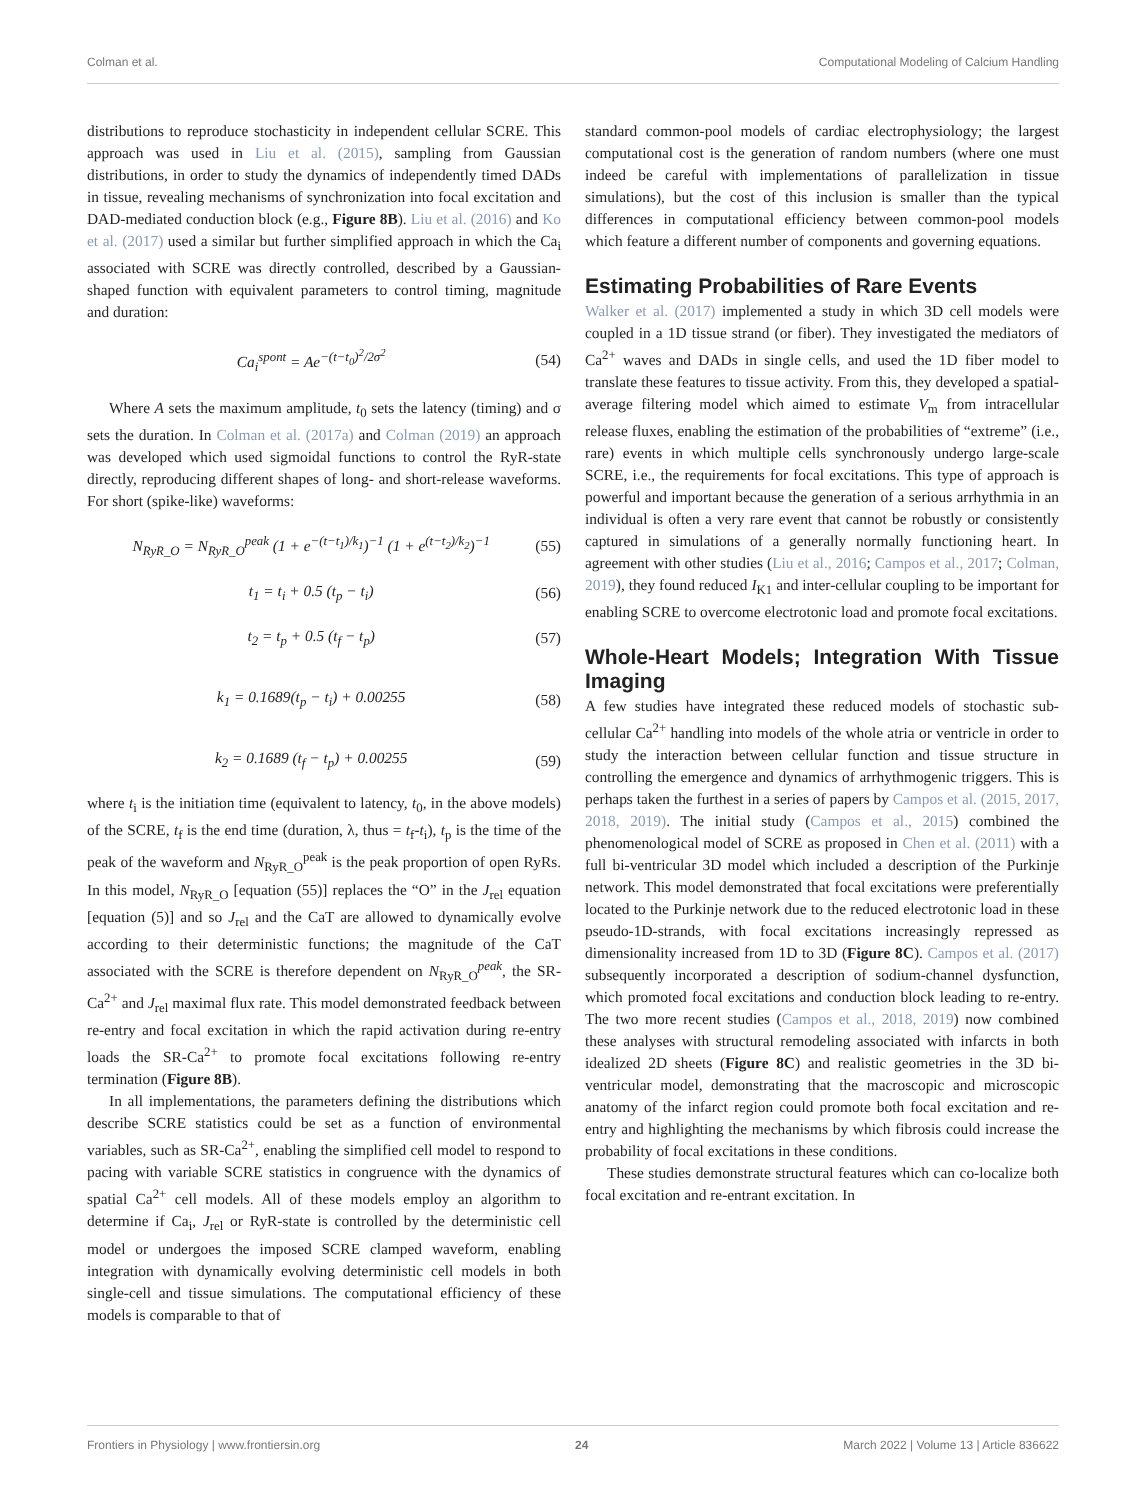Colman et al. Computational Modeling of Calcium Handling
distributions to reproduce stochasticity in independent cellular SCRE. This approach was used in Liu et al. (2015), sampling from Gaussian distributions, in order to study the dynamics of independently timed DADs in tissue, revealing mechanisms of synchronization into focal excitation and DAD-mediated conduction block (e.g., Figure 8B). Liu et al. (2016) and Ko et al. (2017) used a similar but further simplified approach in which the Ca<sub>i</sub> associated with SCRE was directly controlled, described by a Gaussian-shaped function with equivalent parameters to control timing, magnitude and duration:
Ca<sub>i</sub><sup>spont</sup> = Ae<sup>−(t−t<sub>0</sub>)<sup>2</sup>/2σ<sup>2</sup></sup> (54)
Where A sets the maximum amplitude, t<sub>0</sub> sets the latency (timing) and σ sets the duration. In Colman et al. (2017a) and Colman (2019) an approach was developed which used sigmoidal functions to control the RyR-state directly, reproducing different shapes of long- and short-release waveforms. For short (spike-like) waveforms:
N<sub>RyR_O</sub> = N<sub>RyR_O</sub><sup>peak</sup> (1 + e<sup>−(t−t<sub>1</sub>)/k<sub>1</sub></sup>)<sup>−1</sup> (1 + e<sup>(t−t<sub>2</sub>)/k<sub>2</sub></sup>)<sup>−1</sup> (55)
t<sub>1</sub> = t<sub>i</sub> + 0.5 (t<sub>p</sub> − t<sub>i</sub>) (56)
t<sub>2</sub> = t<sub>p</sub> + 0.5 (t<sub>f</sub> − t<sub>p</sub>) (57)
k<sub>1</sub> = 0.1689(t<sub>p</sub> − t<sub>i</sub>) + 0.00255 (58)
k<sub>2</sub> = 0.1689 (t<sub>f</sub> − t<sub>p</sub>) + 0.00255 (59)
where t<sub>i</sub> is the initiation time (equivalent to latency, t<sub>0</sub>, in the above models) of the SCRE, t<sub>f</sub> is the end time (duration, λ, thus = t<sub>f</sub>-t<sub>i</sub>), t<sub>p</sub> is the time of the peak of the waveform and N<sub>RyR_O</sub><sup>peak</sup> is the peak proportion of open RyRs. In this model, N<sub>RyR_O</sub> [equation (55)] replaces the “O” in the J<sub>rel</sub> equation [equation (5)] and so J<sub>rel</sub> and the CaT are allowed to dynamically evolve according to their deterministic functions; the magnitude of the CaT associated with the SCRE is therefore dependent on N<sub>RyR_O</sub><sup>peak</sup>, the SR-Ca<sup>2+</sup> and J<sub>rel</sub> maximal flux rate. This model demonstrated feedback between re-entry and focal excitation in which the rapid activation during re-entry loads the SR-Ca<sup>2+</sup> to promote focal excitations following re-entry termination (Figure 8B).
In all implementations, the parameters defining the distributions which describe SCRE statistics could be set as a function of environmental variables, such as SR-Ca<sup>2+</sup>, enabling the simplified cell model to respond to pacing with variable SCRE statistics in congruence with the dynamics of spatial Ca<sup>2+</sup> cell models. All of these models employ an algorithm to determine if Ca<sub>i</sub>, J<sub>rel</sub> or RyR-state is controlled by the deterministic cell model or undergoes the imposed SCRE clamped waveform, enabling integration with dynamically evolving deterministic cell models in both single-cell and tissue simulations. The computational efficiency of these models is comparable to that of
standard common-pool models of cardiac electrophysiology; the largest computational cost is the generation of random numbers (where one must indeed be careful with implementations of parallelization in tissue simulations), but the cost of this inclusion is smaller than the typical differences in computational efficiency between common-pool models which feature a different number of components and governing equations.
Estimating Probabilities of Rare Events
Walker et al. (2017) implemented a study in which 3D cell models were coupled in a 1D tissue strand (or fiber). They investigated the mediators of Ca<sup>2+</sup> waves and DADs in single cells, and used the 1D fiber model to translate these features to tissue activity. From this, they developed a spatial-average filtering model which aimed to estimate V<sub>m</sub> from intracellular release fluxes, enabling the estimation of the probabilities of “extreme” (i.e., rare) events in which multiple cells synchronously undergo large-scale SCRE, i.e., the requirements for focal excitations. This type of approach is powerful and important because the generation of a serious arrhythmia in an individual is often a very rare event that cannot be robustly or consistently captured in simulations of a generally normally functioning heart. In agreement with other studies (Liu et al., 2016; Campos et al., 2017; Colman, 2019), they found reduced I<sub>K1</sub> and inter-cellular coupling to be important for enabling SCRE to overcome electrotonic load and promote focal excitations.
Whole-Heart Models; Integration With Tissue Imaging
A few studies have integrated these reduced models of stochastic sub-cellular Ca<sup>2+</sup> handling into models of the whole atria or ventricle in order to study the interaction between cellular function and tissue structure in controlling the emergence and dynamics of arrhythmogenic triggers. This is perhaps taken the furthest in a series of papers by Campos et al. (2015, 2017, 2018, 2019). The initial study (Campos et al., 2015) combined the phenomenological model of SCRE as proposed in Chen et al. (2011) with a full bi-ventricular 3D model which included a description of the Purkinje network. This model demonstrated that focal excitations were preferentially located to the Purkinje network due to the reduced electrotonic load in these pseudo-1D-strands, with focal excitations increasingly repressed as dimensionality increased from 1D to 3D (Figure 8C). Campos et al. (2017) subsequently incorporated a description of sodium-channel dysfunction, which promoted focal excitations and conduction block leading to re-entry. The two more recent studies (Campos et al., 2018, 2019) now combined these analyses with structural remodeling associated with infarcts in both idealized 2D sheets (Figure 8C) and realistic geometries in the 3D bi-ventricular model, demonstrating that the macroscopic and microscopic anatomy of the infarct region could promote both focal excitation and re-entry and highlighting the mechanisms by which fibrosis could increase the probability of focal excitations in these conditions.
These studies demonstrate structural features which can co-localize both focal excitation and re-entrant excitation. In
Frontiers in Physiology | www.frontiersin.org 24 March 2022 | Volume 13 | Article 836622